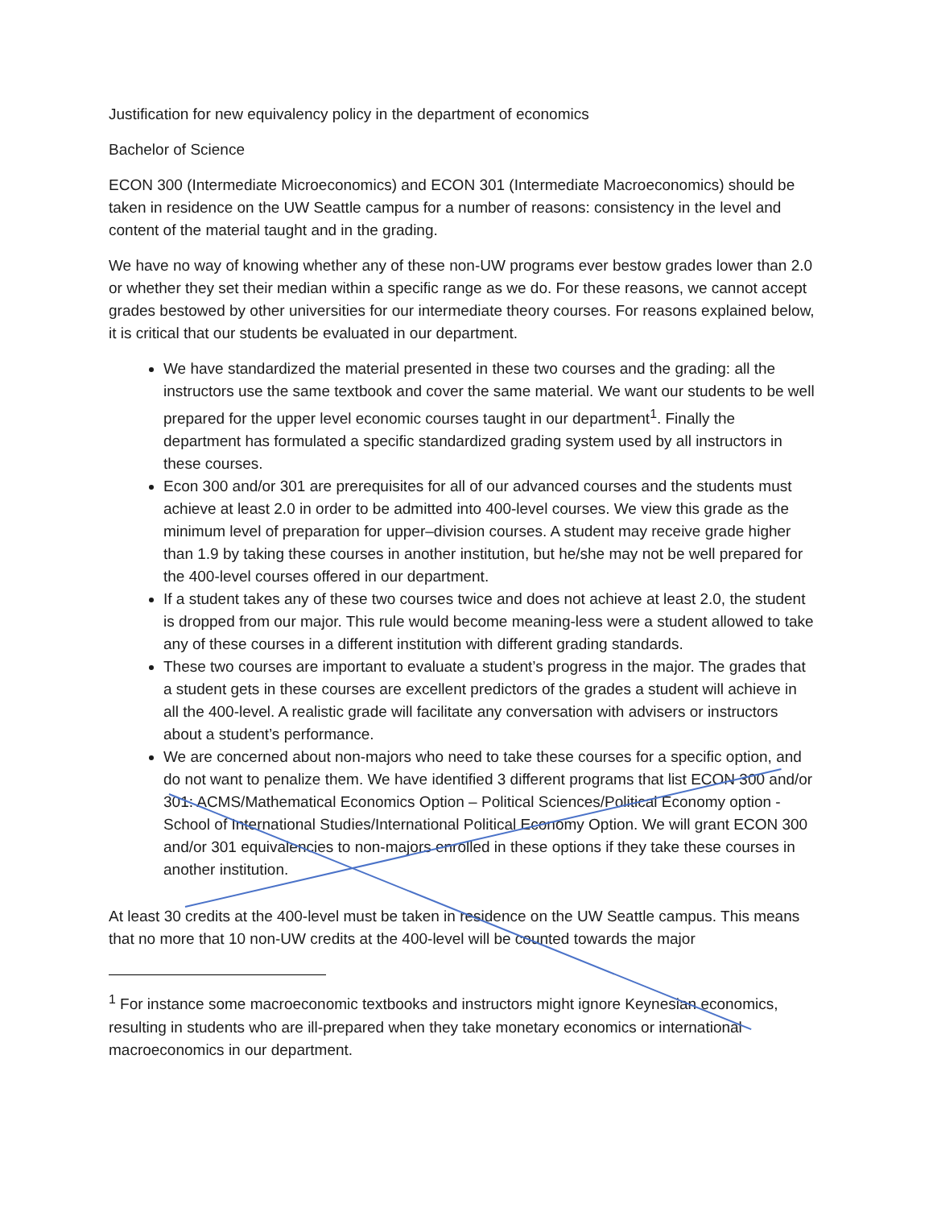Justification for new equivalency policy in the department of economics
Bachelor of Science
ECON 300 (Intermediate Microeconomics) and ECON 301 (Intermediate Macroeconomics) should be taken in residence on the UW Seattle campus for a number of reasons: consistency in the level and content of the material taught and in the grading.
We have no way of knowing whether any of these non-UW programs ever bestow grades lower than 2.0 or whether they set their median within a specific range as we do. For these reasons, we cannot accept grades bestowed by other universities for our intermediate theory courses. For reasons explained below, it is critical that our students be evaluated in our department.
We have standardized the material presented in these two courses and the grading: all the instructors use the same textbook and cover the same material. We want our students to be well prepared for the upper level economic courses taught in our department<sup>1</sup>. Finally the department has formulated a specific standardized grading system used by all instructors in these courses.
Econ 300 and/or 301 are prerequisites for all of our advanced courses and the students must achieve at least 2.0 in order to be admitted into 400-level courses. We view this grade as the minimum level of preparation for upper–division courses. A student may receive grade higher than 1.9 by taking these courses in another institution, but he/she may not be well prepared for the 400-level courses offered in our department.
If a student takes any of these two courses twice and does not achieve at least 2.0, the student is dropped from our major. This rule would become meaning-less were a student allowed to take any of these courses in a different institution with different grading standards.
These two courses are important to evaluate a student’s progress in the major. The grades that a student gets in these courses are excellent predictors of the grades a student will achieve in all the 400-level. A realistic grade will facilitate any conversation with advisers or instructors about a student’s performance.
We are concerned about non-majors who need to take these courses for a specific option, and do not want to penalize them. We have identified 3 different programs that list ECON 300 and/or 301: ACMS/Mathematical Economics Option – Political Sciences/Political Economy option - School of International Studies/International Political Economy Option. We will grant ECON 300 and/or 301 equivalencies to non-majors enrolled in these options if they take these courses in another institution.
At least 30 credits at the 400-level must be taken in residence on the UW Seattle campus. This means that no more that 10 non-UW credits at the 400-level will be counted towards the major
<sup>1</sup> For instance some macroeconomic textbooks and instructors might ignore Keynesian economics, resulting in students who are ill-prepared when they take monetary economics or international macroeconomics in our department.